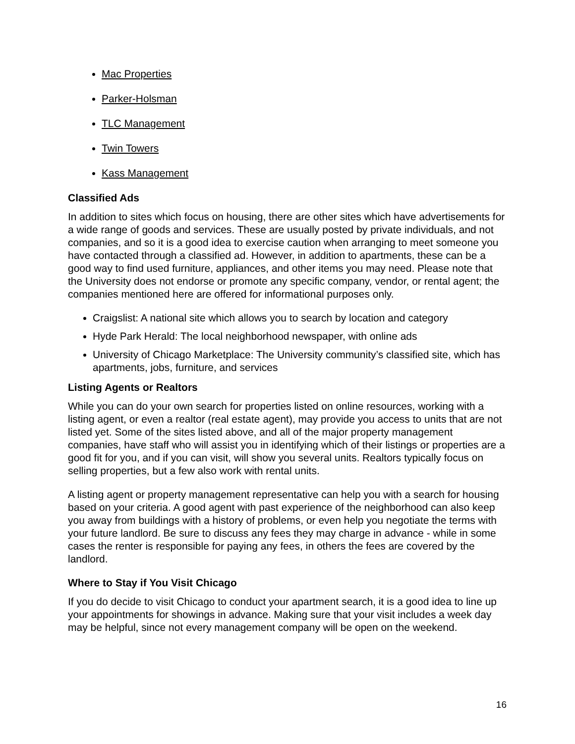Mac Properties
Parker-Holsman
TLC Management
Twin Towers
Kass Management
Classified Ads
In addition to sites which focus on housing, there are other sites which have advertisements for a wide range of goods and services. These are usually posted by private individuals, and not companies, and so it is a good idea to exercise caution when arranging to meet someone you have contacted through a classified ad. However, in addition to apartments, these can be a good way to find used furniture, appliances, and other items you may need. Please note that the University does not endorse or promote any specific company, vendor, or rental agent; the companies mentioned here are offered for informational purposes only.
Craigslist: A national site which allows you to search by location and category
Hyde Park Herald: The local neighborhood newspaper, with online ads
University of Chicago Marketplace: The University community’s classified site, which has apartments, jobs, furniture, and services
Listing Agents or Realtors
While you can do your own search for properties listed on online resources, working with a listing agent, or even a realtor (real estate agent), may provide you access to units that are not listed yet. Some of the sites listed above, and all of the major property management companies, have staff who will assist you in identifying which of their listings or properties are a good fit for you, and if you can visit, will show you several units. Realtors typically focus on selling properties, but a few also work with rental units.
A listing agent or property management representative can help you with a search for housing based on your criteria. A good agent with past experience of the neighborhood can also keep you away from buildings with a history of problems, or even help you negotiate the terms with your future landlord. Be sure to discuss any fees they may charge in advance - while in some cases the renter is responsible for paying any fees, in others the fees are covered by the landlord.
Where to Stay if You Visit Chicago
If you do decide to visit Chicago to conduct your apartment search, it is a good idea to line up your appointments for showings in advance. Making sure that your visit includes a week day may be helpful, since not every management company will be open on the weekend.
16